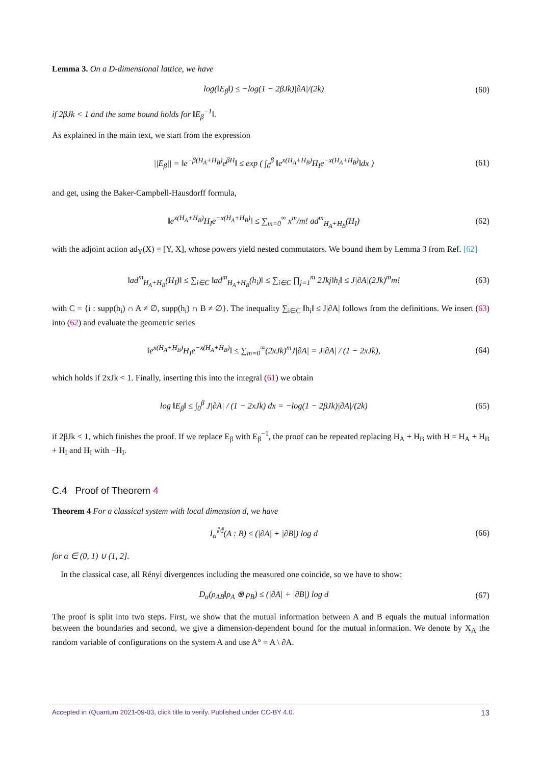Lemma 3. On a D-dimensional lattice, we have
log(‖E<sub>β</sub>‖) ≤ −log(1 − 2βJk)|∂A|/(2k) (60)
if 2βJk < 1 and the same bound holds for ‖E<sub>β</sub><sup>−1</sup>‖.
As explained in the main text, we start from the expression
||E<sub>β</sub>|| = ‖e<sup>−β(H<sub>A</sub>+H<sub>B</sub>)</sup>e<sup>βH</sup>‖ ≤ exp ( ∫<sub>0</sub><sup>β</sup> ‖e<sup>x(H<sub>A</sub>+H<sub>B</sub>)</sup>H<sub>I</sub>e<sup>−x(H<sub>A</sub>+H<sub>B</sub>)</sup>‖dx ) (61)
and get, using the Baker-Campbell-Hausdorff formula,
‖e<sup>x(H<sub>A</sub>+H<sub>B</sub>)</sup>H<sub>I</sub>e<sup>−x(H<sub>A</sub>+H<sub>B</sub>)</sup>‖ ≤ ∑<sub>m=0</sub><sup>∞</sup> x<sup>m</sup>/m! ad<sup>m</sup><sub>H<sub>A</sub>+H<sub>B</sub></sub>(H<sub>I</sub>) (62)
with the adjoint action ad<sub>Y</sub>(X) = [Y, X], whose powers yield nested commutators. We bound them by Lemma 3 from Ref. [62]
‖ad<sup>m</sup><sub>H<sub>A</sub>+H<sub>B</sub></sub>(H<sub>I</sub>)‖ ≤ ∑<sub>i∈C</sub> ‖ad<sup>m</sup><sub>H<sub>A</sub>+H<sub>B</sub></sub>(h<sub>i</sub>)‖ ≤ ∑<sub>i∈C</sub> ∏<sub>j=1</sub><sup>m</sup> 2Jkj‖h<sub>i</sub>‖ ≤ J|∂A|(2Jk)<sup>m</sup>m! (63)
with C = {i : supp(h<sub>i</sub>) ∩ A ≠ ∅, supp(h<sub>i</sub>) ∩ B ≠ ∅}. The inequality ∑<sub>i∈C</sub> ‖h<sub>i</sub>‖ ≤ J|∂A| follows from the definitions. We insert (63) into (62) and evaluate the geometric series
‖e<sup>x(H<sub>A</sub>+H<sub>B</sub>)</sup>H<sub>I</sub>e<sup>−x(H<sub>A</sub>+H<sub>B</sub>)</sup>‖ ≤ ∑<sub>m=0</sub><sup>∞</sup>(2xJk)<sup>m</sup>J|∂A| = J|∂A| / (1 − 2xJk), (64)
which holds if 2xJk < 1. Finally, inserting this into the integral (61) we obtain
log ‖E<sub>β</sub>‖ ≤ ∫<sub>0</sub><sup>β</sup> J|∂A| / (1 − 2xJk) dx = −log(1 − 2βJk)|∂A|/(2k) (65)
if 2βJk < 1, which finishes the proof. If we replace E<sub>β</sub> with E<sub>β</sub><sup>−1</sup>, the proof can be repeated replacing H<sub>A</sub> + H<sub>B</sub> with H = H<sub>A</sub> + H<sub>B</sub> + H<sub>I</sub> and H<sub>I</sub> with −H<sub>I</sub>.
C.4 Proof of Theorem 4
Theorem 4 For a classical system with local dimension d, we have
I<sub>α</sub><sup>𝕄</sup>(A : B) ≤ (|∂A| + |∂B|) log d (66)
for α ∈ (0, 1) ∪ (1, 2].
In the classical case, all Rényi divergences including the measured one coincide, so we have to show:
D<sub>α</sub>(ρ<sub>AB</sub>‖ρ<sub>A</sub> ⊗ ρ<sub>B</sub>) ≤ (|∂A| + |∂B|) log d (67)
The proof is split into two steps. First, we show that the mutual information between A and B equals the mutual information between the boundaries and second, we give a dimension-dependent bound for the mutual information. We denote by X<sub>A</sub> the random variable of configurations on the system A and use A° = A \ ∂A.
Accepted in ⟨Quantum 2021-09-03, click title to verify. Published under CC-BY 4.0. 13